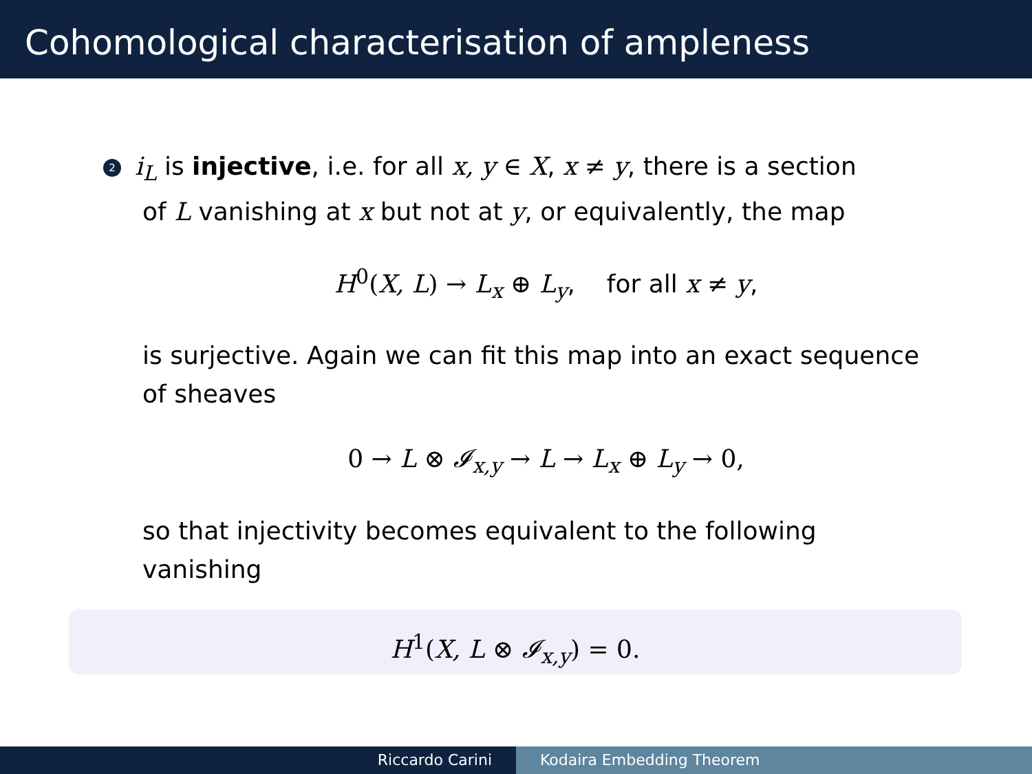Cohomological characterisation of ampleness
2 i<sub>L</sub> is injective, i.e. for all x, y ∈ X, x ≠ y, there is a section
of L vanishing at x but not at y, or equivalently, the map
H<sup>0</sup>(X, L) → L<sub>x</sub> ⊕ L<sub>y</sub>, for all x ≠ y,
is surjective. Again we can fit this map into an exact sequence of sheaves
0 → L ⊗ 𝓘<sub>x,y</sub> → L → L<sub>x</sub> ⊕ L<sub>y</sub> → 0,
so that injectivity becomes equivalent to the following
vanishing
H<sup>1</sup>(X, L ⊗ 𝓘<sub>x,y</sub>) = 0.
Riccardo Carini Kodaira Embedding Theorem